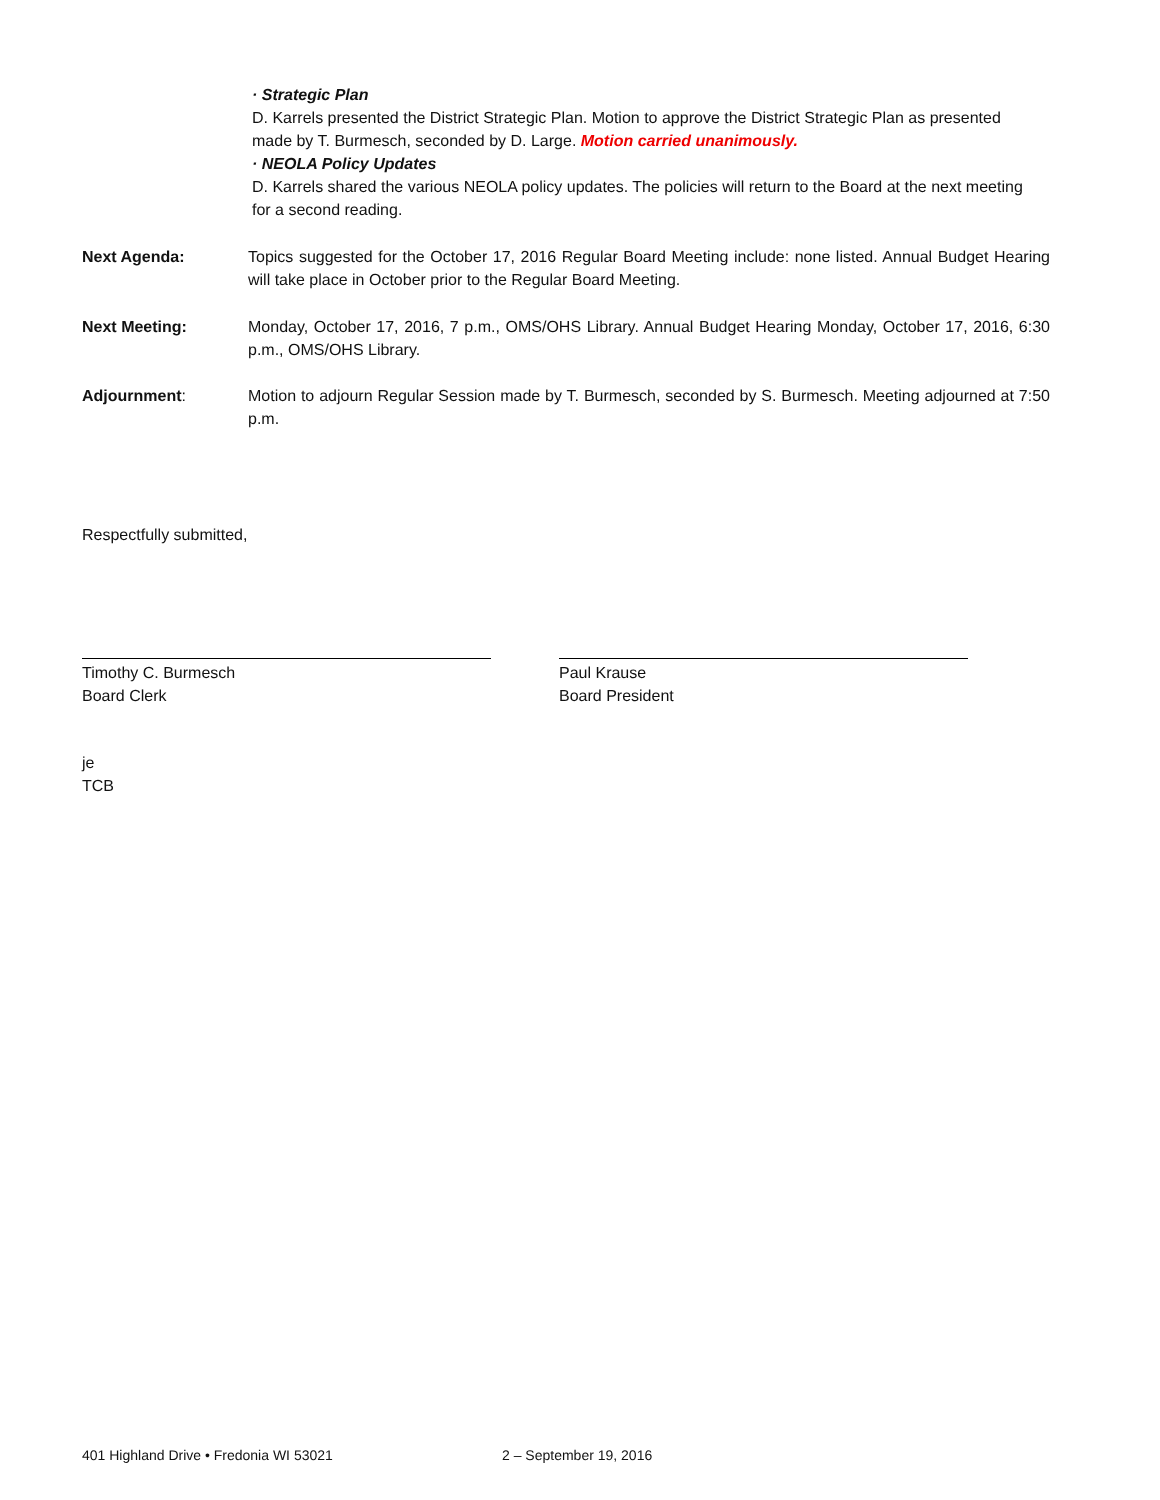· Strategic Plan
D. Karrels presented the District Strategic Plan. Motion to approve the District Strategic Plan as presented made by T. Burmesch, seconded by D. Large. Motion carried unanimously.
· NEOLA Policy Updates
D. Karrels shared the various NEOLA policy updates. The policies will return to the Board at the next meeting for a second reading.
Next Agenda: Topics suggested for the October 17, 2016 Regular Board Meeting include: none listed. Annual Budget Hearing will take place in October prior to the Regular Board Meeting.
Next Meeting: Monday, October 17, 2016, 7 p.m., OMS/OHS Library. Annual Budget Hearing Monday, October 17, 2016, 6:30 p.m., OMS/OHS Library.
Adjournment: Motion to adjourn Regular Session made by T. Burmesch, seconded by S. Burmesch. Meeting adjourned at 7:50 p.m.
Respectfully submitted,
Timothy C. Burmesch
Board Clerk
Paul Krause
Board President
je
TCB
401 Highland Drive • Fredonia WI 53021
2 – September 19, 2016